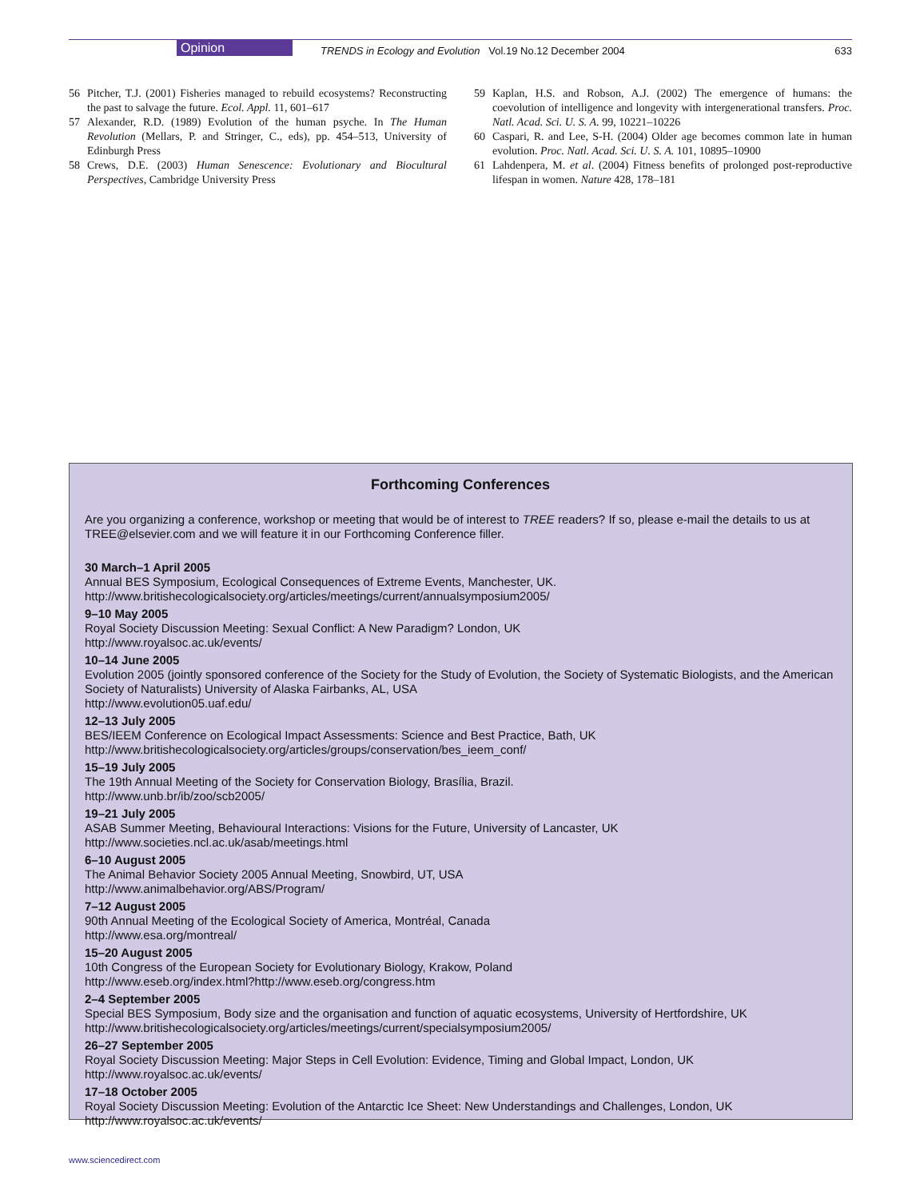Opinion
TRENDS in Ecology and Evolution Vol.19 No.12 December 2004
633
56 Pitcher, T.J. (2001) Fisheries managed to rebuild ecosystems? Reconstructing the past to salvage the future. Ecol. Appl. 11, 601–617
57 Alexander, R.D. (1989) Evolution of the human psyche. In The Human Revolution (Mellars, P. and Stringer, C., eds), pp. 454–513, University of Edinburgh Press
58 Crews, D.E. (2003) Human Senescence: Evolutionary and Biocultural Perspectives, Cambridge University Press
59 Kaplan, H.S. and Robson, A.J. (2002) The emergence of humans: the coevolution of intelligence and longevity with intergenerational transfers. Proc. Natl. Acad. Sci. U. S. A. 99, 10221–10226
60 Caspari, R. and Lee, S-H. (2004) Older age becomes common late in human evolution. Proc. Natl. Acad. Sci. U. S. A. 101, 10895–10900
61 Lahdenpera, M. et al. (2004) Fitness benefits of prolonged post-reproductive lifespan in women. Nature 428, 178–181
Forthcoming Conferences
Are you organizing a conference, workshop or meeting that would be of interest to TREE readers? If so, please e-mail the details to us at TREE@elsevier.com and we will feature it in our Forthcoming Conference filler.
30 March–1 April 2005
Annual BES Symposium, Ecological Consequences of Extreme Events, Manchester, UK.
http://www.britishecologicalsociety.org/articles/meetings/current/annualsymposium2005/
9–10 May 2005
Royal Society Discussion Meeting: Sexual Conflict: A New Paradigm? London, UK
http://www.royalsoc.ac.uk/events/
10–14 June 2005
Evolution 2005 (jointly sponsored conference of the Society for the Study of Evolution, the Society of Systematic Biologists, and the American Society of Naturalists) University of Alaska Fairbanks, AL, USA
http://www.evolution05.uaf.edu/
12–13 July 2005
BES/IEEM Conference on Ecological Impact Assessments: Science and Best Practice, Bath, UK
http://www.britishecologicalsociety.org/articles/groups/conservation/bes_ieem_conf/
15–19 July 2005
The 19th Annual Meeting of the Society for Conservation Biology, Brasília, Brazil.
http://www.unb.br/ib/zoo/scb2005/
19–21 July 2005
ASAB Summer Meeting, Behavioural Interactions: Visions for the Future, University of Lancaster, UK
http://www.societies.ncl.ac.uk/asab/meetings.html
6–10 August 2005
The Animal Behavior Society 2005 Annual Meeting, Snowbird, UT, USA
http://www.animalbehavior.org/ABS/Program/
7–12 August 2005
90th Annual Meeting of the Ecological Society of America, Montréal, Canada
http://www.esa.org/montreal/
15–20 August 2005
10th Congress of the European Society for Evolutionary Biology, Krakow, Poland
http://www.eseb.org/index.html?http://www.eseb.org/congress.htm
2–4 September 2005
Special BES Symposium, Body size and the organisation and function of aquatic ecosystems, University of Hertfordshire, UK
http://www.britishecologicalsociety.org/articles/meetings/current/specialsymposium2005/
26–27 September 2005
Royal Society Discussion Meeting: Major Steps in Cell Evolution: Evidence, Timing and Global Impact, London, UK
http://www.royalsoc.ac.uk/events/
17–18 October 2005
Royal Society Discussion Meeting: Evolution of the Antarctic Ice Sheet: New Understandings and Challenges, London, UK
http://www.royalsoc.ac.uk/events/
www.sciencedirect.com